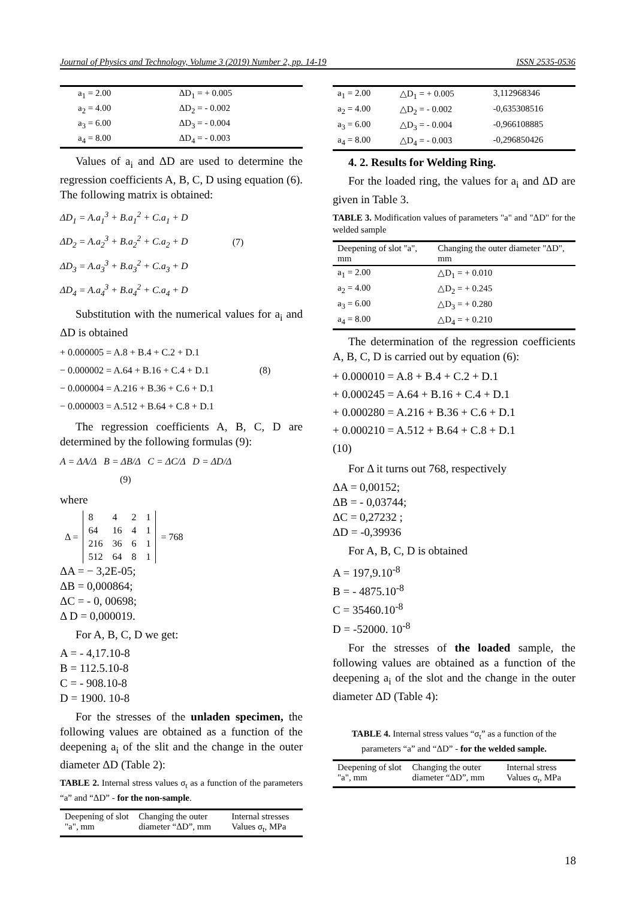Journal of Physics and Technology, Volume 3 (2019) Number 2, pp. 14-19 ISSN 2535-0536
| a<sub>1</sub> = 2.00 | ΔD<sub>1</sub> = + 0.005 |
| a<sub>2</sub> = 4.00 | ΔD<sub>2</sub> = - 0.002 |
| a<sub>3</sub> = 6.00 | ΔD<sub>3</sub> = - 0.004 |
| a<sub>4</sub> = 8.00 | ΔD<sub>4</sub> = - 0.003 |
Values of a<sub>i</sub> and ΔD are used to determine the regression coefficients A, B, C, D using equation (6). The following matrix is obtained:
ΔD<sub>1</sub> = A.a<sub>1</sub><sup>3</sup> + B.a<sub>1</sub><sup>2</sup> + C.a<sub>1</sub> + D
ΔD<sub>2</sub> = A.a<sub>2</sub><sup>3</sup> + B.a<sub>2</sub><sup>2</sup> + C.a<sub>2</sub> + D (7)
ΔD<sub>3</sub> = A.a<sub>3</sub><sup>3</sup> + B.a<sub>3</sub><sup>2</sup> + C.a<sub>3</sub> + D
ΔD<sub>4</sub> = A.a<sub>4</sub><sup>3</sup> + B.a<sub>4</sub><sup>2</sup> + C.a<sub>4</sub> + D
Substitution with the numerical values for a<sub>i</sub> and ΔD is obtained
+ 0.000005 = A.8 + B.4 + C.2 + D.1
− 0.000002 = A.64 + B.16 + C.4 + D.1 (8)
− 0.000004 = A.216 + B.36 + C.6 + D.1
− 0.000003 = A.512 + B.64 + C.8 + D.1
The regression coefficients A, B, C, D are determined by the following formulas (9):
A = ΔA/Δ B = ΔB/Δ C = ΔC/Δ D = ΔD/Δ (9)
where
| Δ = | 8 | 4 | 2 | 1 | = 768 |
| | 64 | 16 | 4 | 1 | |
| | 216 | 36 | 6 | 1 | |
| | 512 | 64 | 8 | 1 | |
ΔA = − 3,2E-05;
ΔB = 0,000864;
ΔC = - 0, 00698;
Δ D = 0,000019.
For A, B, C, D we get:
A = - 4,17.10-8
B = 112.5.10-8
C = - 908.10-8
D = 1900. 10-8
For the stresses of the unladen specimen, the following values are obtained as a function of the deepening a<sub>i</sub> of the slit and the change in the outer diameter ΔD (Table 2):
TABLE 2. Internal stress values σ<sub>t</sub> as a function of the parameters “a” and “ΔD” - for the non-sample.
| Deepening of slot "a", mm | Changing the outer diameter “ΔD”, mm | Internal stresses Values σ<sub>t</sub>, MPa |
| --- | --- | --- |
| a<sub>1</sub> = 2.00 | △D<sub>1</sub> = + 0.005 | 3,112968346 |
| a<sub>2</sub> = 4.00 | △D<sub>2</sub> = - 0.002 | -0,635308516 |
| a<sub>3</sub> = 6.00 | △D<sub>3</sub> = - 0.004 | -0,966108885 |
| a<sub>4</sub> = 8.00 | △D<sub>4</sub> = - 0.003 | -0,296850426 |
4. 2. Results for Welding Ring.
For the loaded ring, the values for a<sub>i</sub> and ΔD are given in Table 3.
TABLE 3. Modification values of parameters "a" and "ΔD" for the welded sample
| Deepening of slot "a", mm | Changing the outer diameter "ΔD", mm |
| --- | --- |
| a<sub>1</sub> = 2.00 | △D<sub>1</sub> = + 0.010 |
| a<sub>2</sub> = 4.00 | △D<sub>2</sub> = + 0.245 |
| a<sub>3</sub> = 6.00 | △D<sub>3</sub> = + 0.280 |
| a<sub>4</sub> = 8.00 | △D<sub>4</sub> = + 0.210 |
The determination of the regression coefficients A, B, C, D is carried out by equation (6):
+ 0.000010 = A.8 + B.4 + C.2 + D.1
+ 0.000245 = A.64 + B.16 + C.4 + D.1
+ 0.000280 = A.216 + B.36 + C.6 + D.1
+ 0.000210 = A.512 + B.64 + C.8 + D.1
(10)
For Δ it turns out 768, respectively
ΔA = 0,00152;
ΔB = - 0,03744;
ΔC = 0,27232 ;
ΔD = -0,39936
For A, B, C, D is obtained
A = 197,9.10<sup>-8</sup>
B = - 4875.10<sup>-8</sup>
C = 35460.10<sup>-8</sup>
D = -52000. 10<sup>-8</sup>
For the stresses of the loaded sample, the following values are obtained as a function of the deepening a<sub>i</sub> of the slot and the change in the outer diameter ΔD (Table 4):
TABLE 4. Internal stress values “σ<sub>t</sub>” as a function of the parameters “a” and “ΔD” - for the welded sample.
| Deepening of slot "a", mm | Changing the outer diameter “ΔD”, mm | Internal stress Values σ<sub>t</sub>, MPa |
| --- | --- | --- |
18